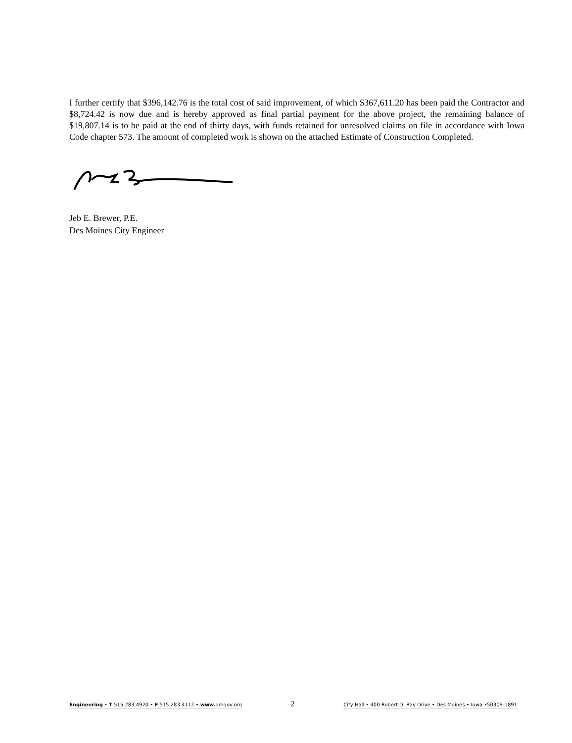I further certify that $396,142.76 is the total cost of said improvement, of which $367,611.20 has been paid the Contractor and $8,724.42 is now due and is hereby approved as final partial payment for the above project, the remaining balance of $19,807.14 is to be paid at the end of thirty days, with funds retained for unresolved claims on file in accordance with Iowa Code chapter 573. The amount of completed work is shown on the attached Estimate of Construction Completed.
Jeb E. Brewer, P.E.
Des Moines City Engineer
Engineering • T 515.283.4920 • F 515.283.4112 • www. dmgov.org
2
City Hall • 400 Robert D. Ray Drive • Des Moines • Iowa •50309-1891